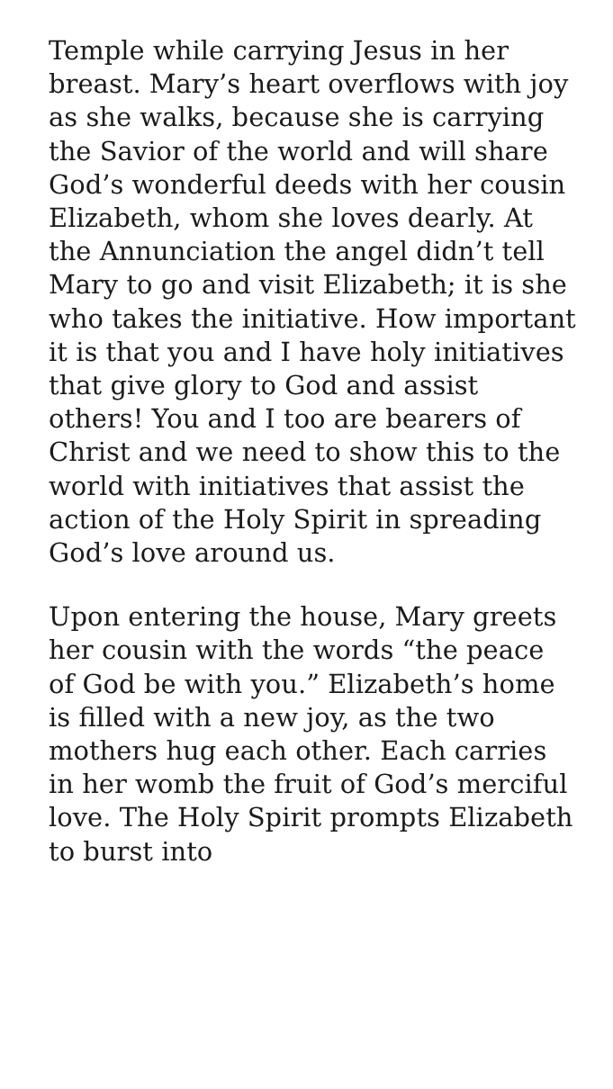Temple while carrying Jesus in her breast. Mary’s heart overflows with joy as she walks, because she is carrying the Savior of the world and will share God’s wonderful deeds with her cousin Elizabeth, whom she loves dearly. At the Annunciation the angel didn’t tell Mary to go and visit Elizabeth; it is she who takes the initiative. How important it is that you and I have holy initiatives that give glory to God and assist others! You and I too are bearers of Christ and we need to show this to the world with initiatives that assist the action of the Holy Spirit in spreading God’s love around us.
Upon entering the house, Mary greets her cousin with the words “the peace of God be with you.” Elizabeth’s home is filled with a new joy, as the two mothers hug each other. Each carries in her womb the fruit of God’s merciful love. The Holy Spirit prompts Elizabeth to burst into